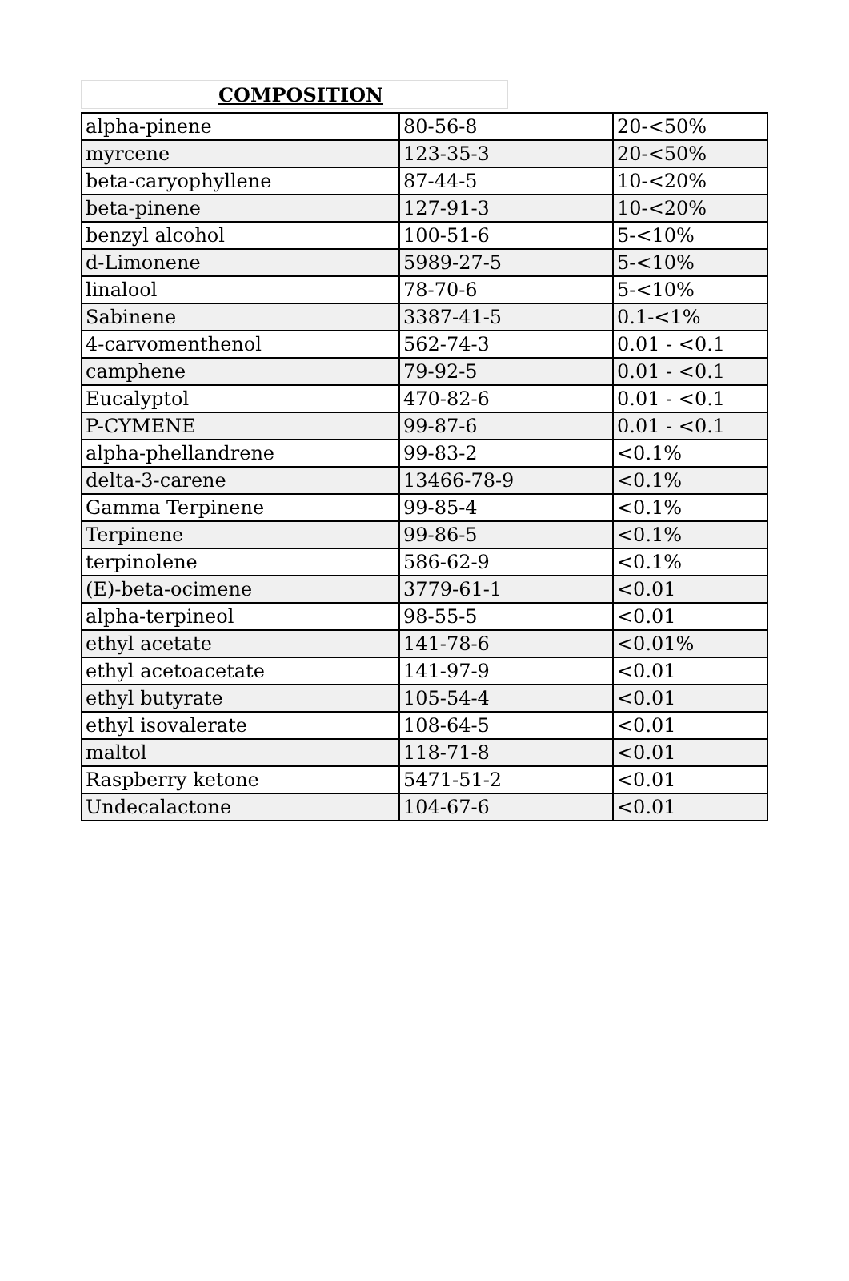COMPOSITION
| alpha-pinene | 80-56-8 | 20-<50% |
| myrcene | 123-35-3 | 20-<50% |
| beta-caryophyllene | 87-44-5 | 10-<20% |
| beta-pinene | 127-91-3 | 10-<20% |
| benzyl alcohol | 100-51-6 | 5-<10% |
| d-Limonene | 5989-27-5 | 5-<10% |
| linalool | 78-70-6 | 5-<10% |
| Sabinene | 3387-41-5 | 0.1-<1% |
| 4-carvomenthenol | 562-74-3 | 0.01 - <0.1 |
| camphene | 79-92-5 | 0.01 - <0.1 |
| Eucalyptol | 470-82-6 | 0.01 - <0.1 |
| P-CYMENE | 99-87-6 | 0.01 - <0.1 |
| alpha-phellandrene | 99-83-2 | <0.1% |
| delta-3-carene | 13466-78-9 | <0.1% |
| Gamma Terpinene | 99-85-4 | <0.1% |
| Terpinene | 99-86-5 | <0.1% |
| terpinolene | 586-62-9 | <0.1% |
| (E)-beta-ocimene | 3779-61-1 | <0.01 |
| alpha-terpineol | 98-55-5 | <0.01 |
| ethyl acetate | 141-78-6 | <0.01% |
| ethyl acetoacetate | 141-97-9 | <0.01 |
| ethyl butyrate | 105-54-4 | <0.01 |
| ethyl isovalerate | 108-64-5 | <0.01 |
| maltol | 118-71-8 | <0.01 |
| Raspberry ketone | 5471-51-2 | <0.01 |
| Undecalactone | 104-67-6 | <0.01 |